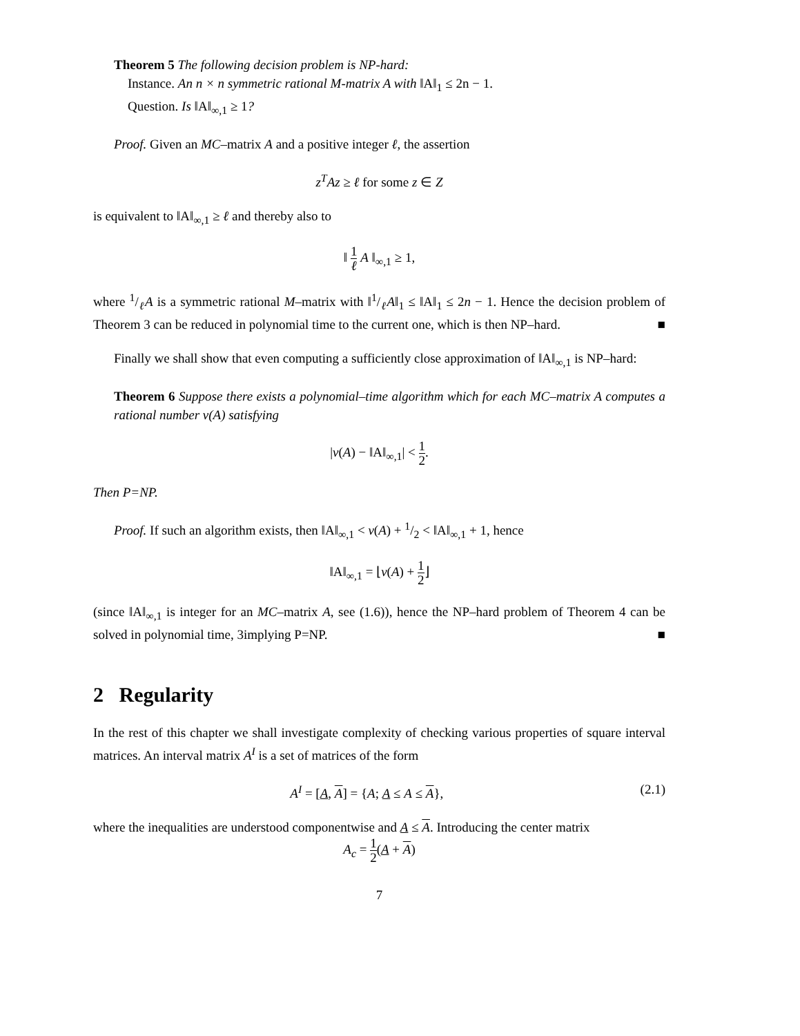Theorem 5 The following decision problem is NP-hard:
Instance. An n × n symmetric rational M-matrix A with ‖A‖<sub>1</sub> ≤ 2n − 1.
Question. Is ‖A‖<sub>∞,1</sub> ≥ 1?
Proof. Given an MC–matrix A and a positive integer ℓ, the assertion
z<sup>T</sup>Az ≥ ℓ for some z ∈ Z
is equivalent to ‖A‖<sub>∞,1</sub> ≥ ℓ and thereby also to
‖ 1 ℓ A ‖<sub>∞,1</sub> ≥ 1,
where 1/ℓA is a symmetric rational M–matrix with ‖1/ℓA‖<sub>1</sub> ≤ ‖A‖<sub>1</sub> ≤ 2n − 1. Hence the decision problem of Theorem 3 can be reduced in polynomial time to the current one, which is then NP–hard. ■
Finally we shall show that even computing a sufficiently close approximation of ‖A‖<sub>∞,1</sub> is NP–hard:
Theorem 6 Suppose there exists a polynomial–time algorithm which for each MC–matrix A computes a rational number ν(A) satisfying
|ν(A) − ‖A‖<sub>∞,1</sub>| < 1 2.
Then P=NP.
Proof. If such an algorithm exists, then ‖A‖<sub>∞,1</sub> < ν(A) + 1/2 < ‖A‖<sub>∞,1</sub> + 1, hence
‖A‖<sub>∞,1</sub> = ⌊ν(A) + 1 2⌋
(since ‖A‖<sub>∞,1</sub> is integer for an MC–matrix A, see (1.6)), hence the NP–hard problem of Theorem 4 can be solved in polynomial time, 3implying P=NP. ■
2 Regularity
In the rest of this chapter we shall investigate complexity of checking various properties of square interval matrices. An interval matrix A<sup>I</sup> is a set of matrices of the form
(2.1) A<sup>I</sup> = [A, A] = {A; A ≤ A ≤ A},
where the inequalities are understood componentwise and A ≤ A. Introducing the center matrix
A<sub>c</sub> = 1 2(A + A)
7